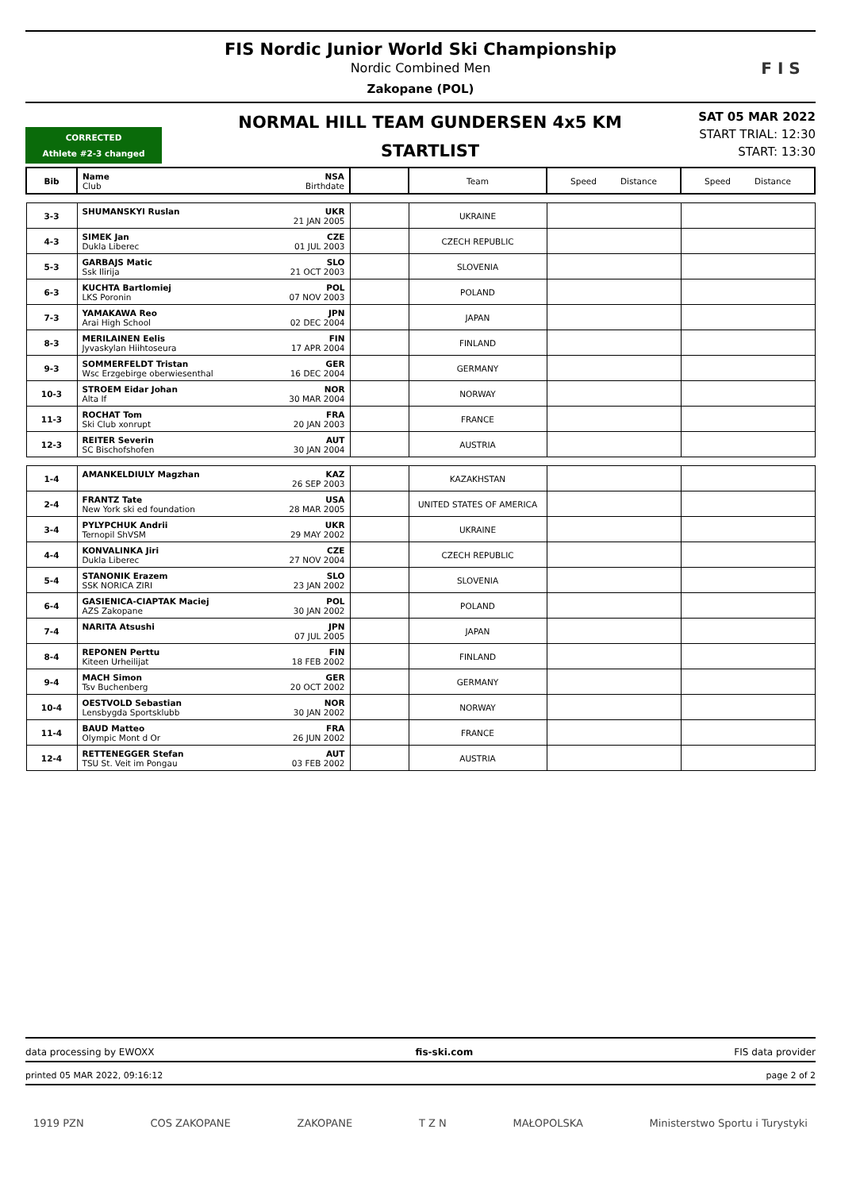FIS Nordic Junior World Ski Championship
Nordic Combined Men
Zakopane (POL)
F I S
CORRECTED
Athlete #2-3 changed
NORMAL HILL TEAM GUNDERSEN 4x5 KM
STARTLIST
SAT 05 MAR 2022
START TRIAL: 12:30
START: 13:30
| Bib | Name NSA Club Birthdate | | Team | Speed Distance | Speed Distance |
| --- | --- | --- | --- | --- | --- |
| 3-3 | SHUMANSKYI Ruslan UKR 21 JAN 2005 | | UKRAINE | | |
| 4-3 | SIMEK Jan CZE Dukla Liberec 01 JUL 2003 | | CZECH REPUBLIC | | |
| 5-3 | GARBAJS Matic SLO Ssk Ilirija 21 OCT 2003 | | SLOVENIA | | |
| 6-3 | KUCHTA Bartlomiej POL LKS Poronin 07 NOV 2003 | | POLAND | | |
| 7-3 | YAMAKAWA Reo JPN Arai High School 02 DEC 2004 | | JAPAN | | |
| 8-3 | MERILAINEN Eelis FIN Jyvaskylan Hiihtoseura 17 APR 2004 | | FINLAND | | |
| 9-3 | SOMMERFELDT Tristan GER Wsc Erzgebirge oberwiesenthal 16 DEC 2004 | | GERMANY | | |
| 10-3 | STROEM Eidar Johan NOR Alta If 30 MAR 2004 | | NORWAY | | |
| 11-3 | ROCHAT Tom FRA Ski Club xonrupt 20 JAN 2003 | | FRANCE | | |
| 12-3 | REITER Severin AUT SC Bischofshofen 30 JAN 2004 | | AUSTRIA | | |
| 1-4 | AMANKELDIULY Magzhan KAZ 26 SEP 2003 | | KAZAKHSTAN | | |
| 2-4 | FRANTZ Tate USA New York ski ed foundation 28 MAR 2005 | | UNITED STATES OF AMERICA | | |
| 3-4 | PYLYPCHUK Andrii UKR Ternopil ShVSM 29 MAY 2002 | | UKRAINE | | |
| 4-4 | KONVALINKA Jiri CZE Dukla Liberec 27 NOV 2004 | | CZECH REPUBLIC | | |
| 5-4 | STANONIK Erazem SLO SSK NORICA ZIRI 23 JAN 2002 | | SLOVENIA | | |
| 6-4 | GASIENICA-CIAPTAK Maciej POL AZS Zakopane 30 JAN 2002 | | POLAND | | |
| 7-4 | NARITA Atsushi JPN 07 JUL 2005 | | JAPAN | | |
| 8-4 | REPONEN Perttu FIN Kiteen Urheilijat 18 FEB 2002 | | FINLAND | | |
| 9-4 | MACH Simon GER Tsv Buchenberg 20 OCT 2002 | | GERMANY | | |
| 10-4 | OESTVOLD Sebastian NOR Lensbygda Sportsklubb 30 JAN 2002 | | NORWAY | | |
| 11-4 | BAUD Matteo FRA Olympic Mont d Or 26 JUN 2002 | | FRANCE | | |
| 12-4 | RETTENEGGER Stefan AUT TSU St. Veit im Pongau 03 FEB 2002 | | AUSTRIA | | |
data processing by EWOXX fis-ski.com FIS data provider
printed 05 MAR 2022, 09:16:12 page 2 of 2
1919 PZN COS ZAKOPANE ZAKOPANE T Z N MAŁOPOLSKA Ministerstwo Sportu i Turystyki